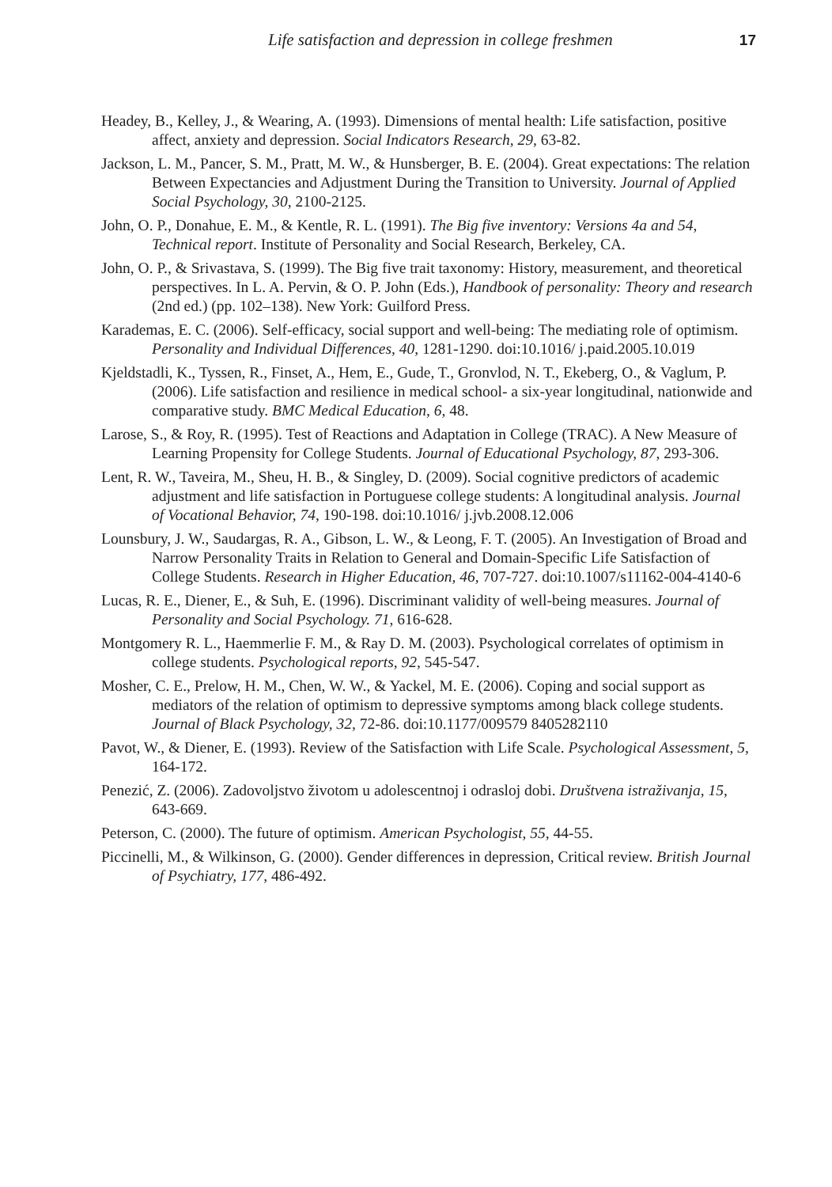Life satisfaction and depression in college freshmen 17
Headey, B., Kelley, J., & Wearing, A. (1993). Dimensions of mental health: Life satisfaction, positive affect, anxiety and depression. Social Indicators Research, 29, 63-82.
Jackson, L. M., Pancer, S. M., Pratt, M. W., & Hunsberger, B. E. (2004). Great expectations: The relation Between Expectancies and Adjustment During the Transition to University. Journal of Applied Social Psychology, 30, 2100-2125.
John, O. P., Donahue, E. M., & Kentle, R. L. (1991). The Big five inventory: Versions 4a and 54, Technical report. Institute of Personality and Social Research, Berkeley, CA.
John, O. P., & Srivastava, S. (1999). The Big five trait taxonomy: History, measurement, and theoretical perspectives. In L. A. Pervin, & O. P. John (Eds.), Handbook of personality: Theory and research (2nd ed.) (pp. 102–138). New York: Guilford Press.
Karademas, E. C. (2006). Self-efficacy, social support and well-being: The mediating role of optimism. Personality and Individual Differences, 40, 1281-1290. doi:10.1016/ j.paid.2005.10.019
Kjeldstadli, K., Tyssen, R., Finset, A., Hem, E., Gude, T., Gronvlod, N. T., Ekeberg, O., & Vaglum, P. (2006). Life satisfaction and resilience in medical school- a six-year longitudinal, nationwide and comparative study. BMC Medical Education, 6, 48.
Larose, S., & Roy, R. (1995). Test of Reactions and Adaptation in College (TRAC). A New Measure of Learning Propensity for College Students. Journal of Educational Psychology, 87, 293-306.
Lent, R. W., Taveira, M., Sheu, H. B., & Singley, D. (2009). Social cognitive predictors of academic adjustment and life satisfaction in Portuguese college students: A longitudinal analysis. Journal of Vocational Behavior, 74, 190-198. doi:10.1016/ j.jvb.2008.12.006
Lounsbury, J. W., Saudargas, R. A., Gibson, L. W., & Leong, F. T. (2005). An Investigation of Broad and Narrow Personality Traits in Relation to General and Domain-Specific Life Satisfaction of College Students. Research in Higher Education, 46, 707-727. doi:10.1007/s11162-004-4140-6
Lucas, R. E., Diener, E., & Suh, E. (1996). Discriminant validity of well-being measures. Journal of Personality and Social Psychology. 71, 616-628.
Montgomery R. L., Haemmerlie F. M., & Ray D. M. (2003). Psychological correlates of optimism in college students. Psychological reports, 92, 545-547.
Mosher, C. E., Prelow, H. M., Chen, W. W., & Yackel, M. E. (2006). Coping and social support as mediators of the relation of optimism to depressive symptoms among black college students. Journal of Black Psychology, 32, 72-86. doi:10.1177/009579 8405282110
Pavot, W., & Diener, E. (1993). Review of the Satisfaction with Life Scale. Psychological Assessment, 5, 164-172.
Penezić, Z. (2006). Zadovoljstvo životom u adolescentnoj i odrasloj dobi. Društvena istraživanja, 15, 643-669.
Peterson, C. (2000). The future of optimism. American Psychologist, 55, 44-55.
Piccinelli, M., & Wilkinson, G. (2000). Gender differences in depression, Critical review. British Journal of Psychiatry, 177, 486-492.